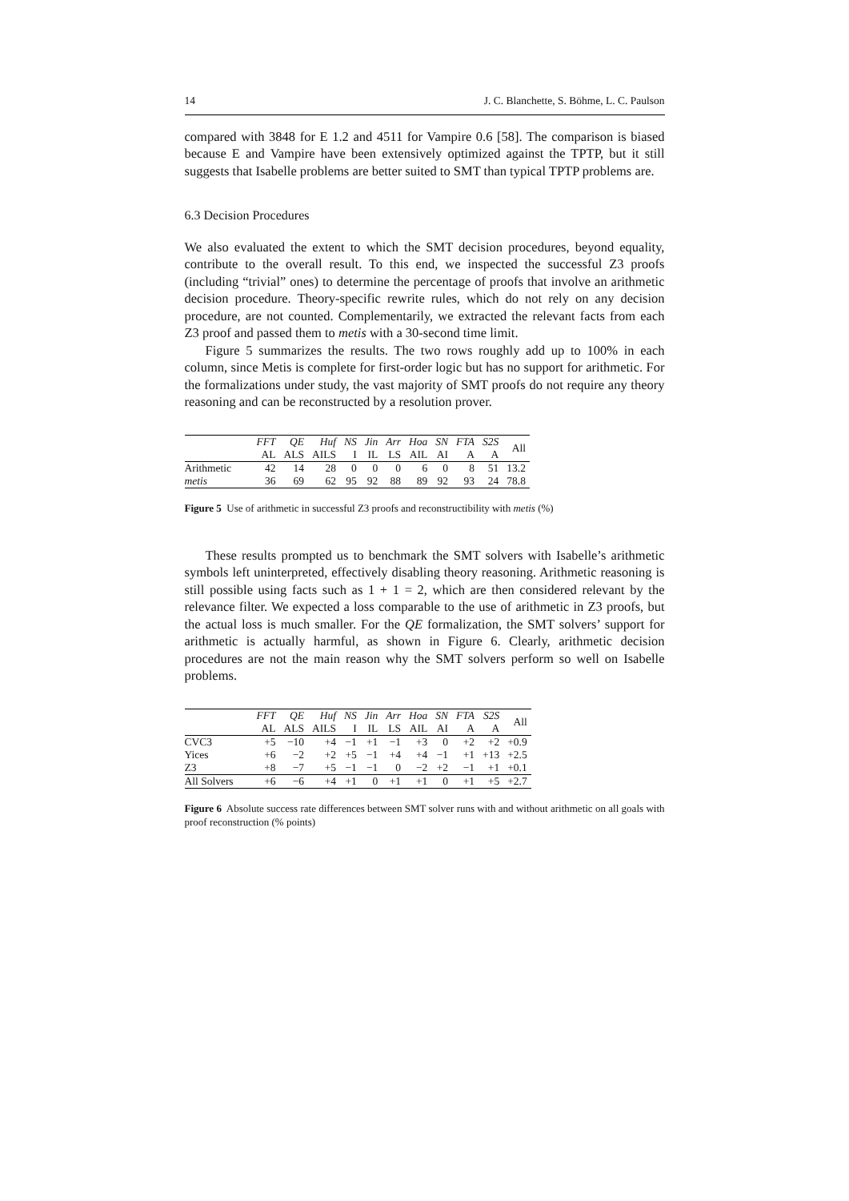14 J. C. Blanchette, S. Böhme, L. C. Paulson
compared with 3848 for E 1.2 and 4511 for Vampire 0.6 [58]. The comparison is biased because E and Vampire have been extensively optimized against the TPTP, but it still suggests that Isabelle problems are better suited to SMT than typical TPTP problems are.
6.3 Decision Procedures
We also evaluated the extent to which the SMT decision procedures, beyond equality, contribute to the overall result. To this end, we inspected the successful Z3 proofs (including “trivial” ones) to determine the percentage of proofs that involve an arithmetic decision procedure. Theory-specific rewrite rules, which do not rely on any decision procedure, are not counted. Complementarily, we extracted the relevant facts from each Z3 proof and passed them to metis with a 30-second time limit.
Figure 5 summarizes the results. The two rows roughly add up to 100% in each column, since Metis is complete for first-order logic but has no support for arithmetic. For the formalizations under study, the vast majority of SMT proofs do not require any theory reasoning and can be reconstructed by a resolution prover.
| | FFT AL | QE ALS | Huf AILS | NS I | Jin IL | Arr LS | Hoa AIL | SN AI | FTA A | S2S A | All |
| --- | --- | --- | --- | --- | --- | --- | --- | --- | --- | --- | --- |
| Arithmetic | 42 | 14 | 28 | 0 | 0 | 0 | 6 | 0 | 8 | 51 | 13.2 |
| metis | 36 | 69 | 62 | 95 | 92 | 88 | 89 | 92 | 93 | 24 | 78.8 |
Figure 5 Use of arithmetic in successful Z3 proofs and reconstructibility with metis (%)
These results prompted us to benchmark the SMT solvers with Isabelle’s arithmetic symbols left uninterpreted, effectively disabling theory reasoning. Arithmetic reasoning is still possible using facts such as 1 + 1 = 2, which are then considered relevant by the relevance filter. We expected a loss comparable to the use of arithmetic in Z3 proofs, but the actual loss is much smaller. For the QE formalization, the SMT solvers’ support for arithmetic is actually harmful, as shown in Figure 6. Clearly, arithmetic decision procedures are not the main reason why the SMT solvers perform so well on Isabelle problems.
| | FFT AL | QE ALS | Huf AILS | NS I | Jin IL | Arr LS | Hoa AIL | SN AI | FTA A | S2S A | All |
| --- | --- | --- | --- | --- | --- | --- | --- | --- | --- | --- | --- |
| CVC3 | +5 | −10 | +4 | −1 | +1 | −1 | +3 | 0 | +2 | +2 | +0.9 |
| Yices | +6 | −2 | +2 | +5 | −1 | +4 | +4 | −1 | +1 | +13 | +2.5 |
| Z3 | +8 | −7 | +5 | −1 | −1 | 0 | −2 | +2 | −1 | +1 | +0.1 |
| All Solvers | +6 | −6 | +4 | +1 | 0 | +1 | +1 | 0 | +1 | +5 | +2.7 |
Figure 6 Absolute success rate differences between SMT solver runs with and without arithmetic on all goals with proof reconstruction (% points)